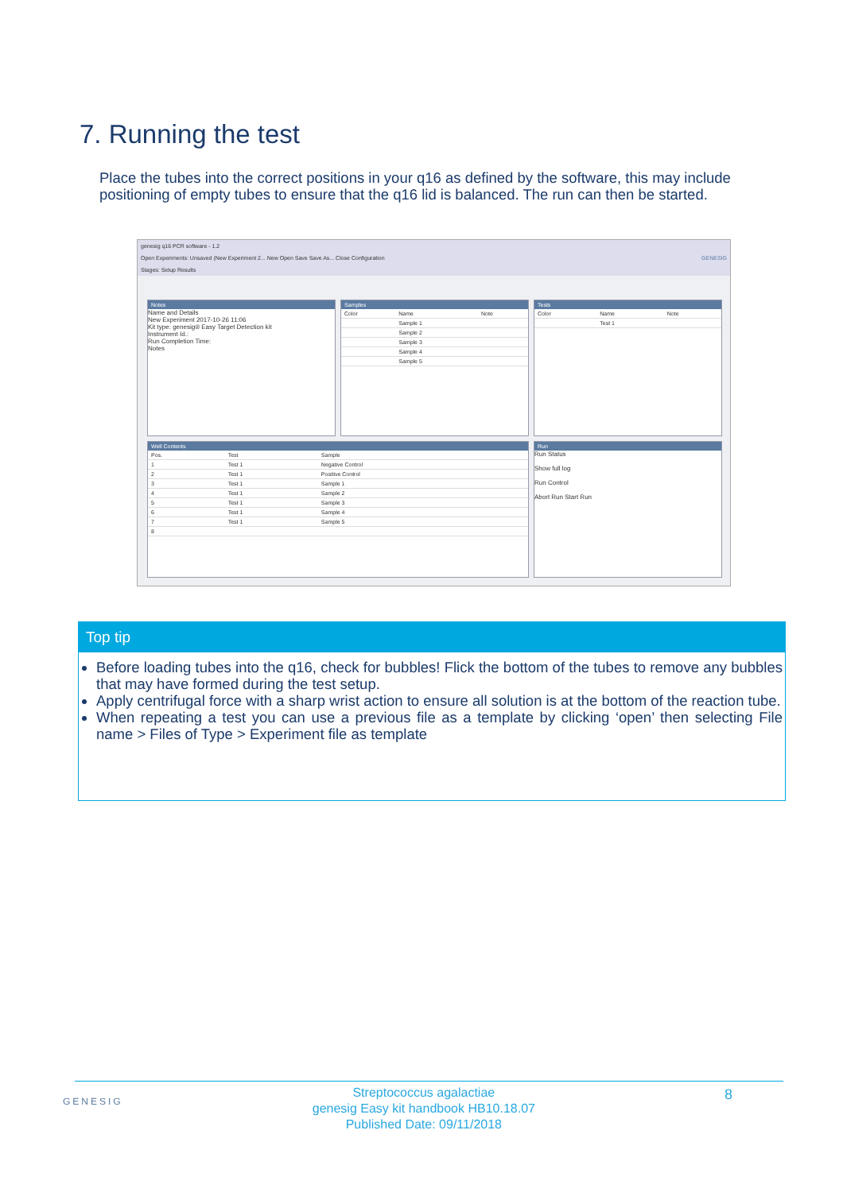7. Running the test
Place the tubes into the correct positions in your q16 as defined by the software, this may include positioning of empty tubes to ensure that the q16 lid is balanced. The run can then be started.
genesig q16 PCR software - 1.2
Open Experiments: Unsaved (New Experiment 2... New Open Save Save As... Close Configuration GENESIG
Stages: Setup Results
Notes
Name and Details
New Experiment 2017-10-26 11:06
Kit type: genesig® Easy Target Detection kit
Instrument Id.:
Run Completion Time:
Notes
Samples
| Color | Name | Note |
| | Sample 1 | |
| | Sample 2 | |
| | Sample 3 | |
| | Sample 4 | |
| | Sample 5 | |
Tests
| Color | Name | Note |
| | Test 1 | |
Well Contents
| Pos. | Test | Sample |
| 1 | Test 1 | Negative Control |
| 2 | Test 1 | Positive Control |
| 3 | Test 1 | Sample 1 |
| 4 | Test 1 | Sample 2 |
| 5 | Test 1 | Sample 3 |
| 6 | Test 1 | Sample 4 |
| 7 | Test 1 | Sample 5 |
| 8 | | |
Run
Run Status
Show full log
Run Control
Abort Run Start Run
Top tip
Before loading tubes into the q16, check for bubbles! Flick the bottom of the tubes to remove any bubbles that may have formed during the test setup.
Apply centrifugal force with a sharp wrist action to ensure all solution is at the bottom of the reaction tube.
When repeating a test you can use a previous file as a template by clicking ‘open’ then selecting File name > Files of Type > Experiment file as template
GENESIG
Streptococcus agalactiae
genesig Easy kit handbook HB10.18.07
Published Date: 09/11/2018
8